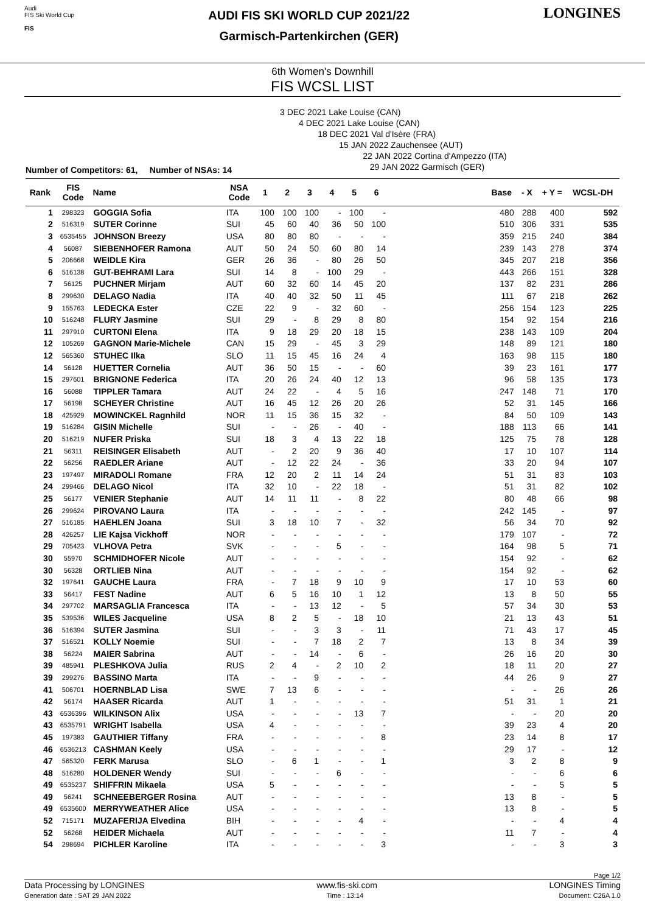Audi
FIS Ski World Cup
FIS
AUDI FIS SKI WORLD CUP 2021/22
Garmisch-Partenkirchen (GER)
LONGINES
6th Women's Downhill
FIS WCSL LIST
3 DEC 2021 Lake Louise (CAN)
4 DEC 2021 Lake Louise (CAN)
18 DEC 2021 Val d'Isère (FRA)
15 JAN 2022 Zauchensee (AUT)
22 JAN 2022 Cortina d'Ampezzo (ITA)
29 JAN 2022 Garmisch (GER)
Number of Competitors: 61, Number of NSAs: 14
| Rank | FIS Code | Name | NSA Code | 1 | 2 | 3 | 4 | 5 | 6 | | Base | - X | + Y = | WCSL-DH |
| --- | --- | --- | --- | --- | --- | --- | --- | --- | --- | --- | --- | --- | --- | --- |
| 1 | 298323 | GOGGIA Sofia | ITA | 100 | 100 | 100 | - | 100 | - | | 480 | 288 | 400 | 592 |
| 2 | 516319 | SUTER Corinne | SUI | 45 | 60 | 40 | 36 | 50 | 100 | | 510 | 306 | 331 | 535 |
| 3 | 6535455 | JOHNSON Breezy | USA | 80 | 80 | 80 | - | - | - | | 359 | 215 | 240 | 384 |
| 4 | 56087 | SIEBENHOFER Ramona | AUT | 50 | 24 | 50 | 60 | 80 | 14 | | 239 | 143 | 278 | 374 |
| 5 | 206668 | WEIDLE Kira | GER | 26 | 36 | - | 80 | 26 | 50 | | 345 | 207 | 218 | 356 |
| 6 | 516138 | GUT-BEHRAMI Lara | SUI | 14 | 8 | - | 100 | 29 | - | | 443 | 266 | 151 | 328 |
| 7 | 56125 | PUCHNER Mirjam | AUT | 60 | 32 | 60 | 14 | 45 | 20 | | 137 | 82 | 231 | 286 |
| 8 | 299630 | DELAGO Nadia | ITA | 40 | 40 | 32 | 50 | 11 | 45 | | 111 | 67 | 218 | 262 |
| 9 | 155763 | LEDECKA Ester | CZE | 22 | 9 | - | 32 | 60 | - | | 256 | 154 | 123 | 225 |
| 10 | 516248 | FLURY Jasmine | SUI | 29 | - | 8 | 29 | 8 | 80 | | 154 | 92 | 154 | 216 |
| 11 | 297910 | CURTONI Elena | ITA | 9 | 18 | 29 | 20 | 18 | 15 | | 238 | 143 | 109 | 204 |
| 12 | 105269 | GAGNON Marie-Michele | CAN | 15 | 29 | - | 45 | 3 | 29 | | 148 | 89 | 121 | 180 |
| 12 | 565360 | STUHEC Ilka | SLO | 11 | 15 | 45 | 16 | 24 | 4 | | 163 | 98 | 115 | 180 |
| 14 | 56128 | HUETTER Cornelia | AUT | 36 | 50 | 15 | - | - | 60 | | 39 | 23 | 161 | 177 |
| 15 | 297601 | BRIGNONE Federica | ITA | 20 | 26 | 24 | 40 | 12 | 13 | | 96 | 58 | 135 | 173 |
| 16 | 56088 | TIPPLER Tamara | AUT | 24 | 22 | - | 4 | 5 | 16 | | 247 | 148 | 71 | 170 |
| 17 | 56198 | SCHEYER Christine | AUT | 16 | 45 | 12 | 26 | 20 | 26 | | 52 | 31 | 145 | 166 |
| 18 | 425929 | MOWINCKEL Ragnhild | NOR | 11 | 15 | 36 | 15 | 32 | - | | 84 | 50 | 109 | 143 |
| 19 | 516284 | GISIN Michelle | SUI | - | - | 26 | - | 40 | - | | 188 | 113 | 66 | 141 |
| 20 | 516219 | NUFER Priska | SUI | 18 | 3 | 4 | 13 | 22 | 18 | | 125 | 75 | 78 | 128 |
| 21 | 56311 | REISINGER Elisabeth | AUT | - | 2 | 20 | 9 | 36 | 40 | | 17 | 10 | 107 | 114 |
| 22 | 56256 | RAEDLER Ariane | AUT | - | 12 | 22 | 24 | - | 36 | | 33 | 20 | 94 | 107 |
| 23 | 197497 | MIRADOLI Romane | FRA | 12 | 20 | 2 | 11 | 14 | 24 | | 51 | 31 | 83 | 103 |
| 24 | 299466 | DELAGO Nicol | ITA | 32 | 10 | - | 22 | 18 | - | | 51 | 31 | 82 | 102 |
| 25 | 56177 | VENIER Stephanie | AUT | 14 | 11 | 11 | - | 8 | 22 | | 80 | 48 | 66 | 98 |
| 26 | 299624 | PIROVANO Laura | ITA | - | - | - | - | - | - | | 242 | 145 | - | 97 |
| 27 | 516185 | HAEHLEN Joana | SUI | 3 | 18 | 10 | 7 | - | 32 | | 56 | 34 | 70 | 92 |
| 28 | 426257 | LIE Kajsa Vickhoff | NOR | - | - | - | - | - | - | | 179 | 107 | - | 72 |
| 29 | 705423 | VLHOVA Petra | SVK | - | - | - | 5 | - | - | | 164 | 98 | 5 | 71 |
| 30 | 55970 | SCHMIDHOFER Nicole | AUT | - | - | - | - | - | - | | 154 | 92 | - | 62 |
| 30 | 56328 | ORTLIEB Nina | AUT | - | - | - | - | - | - | | 154 | 92 | - | 62 |
| 32 | 197641 | GAUCHE Laura | FRA | - | 7 | 18 | 9 | 10 | 9 | | 17 | 10 | 53 | 60 |
| 33 | 56417 | FEST Nadine | AUT | 6 | 5 | 16 | 10 | 1 | 12 | | 13 | 8 | 50 | 55 |
| 34 | 297702 | MARSAGLIA Francesca | ITA | - | - | 13 | 12 | - | 5 | | 57 | 34 | 30 | 53 |
| 35 | 539536 | WILES Jacqueline | USA | 8 | 2 | 5 | - | 18 | 10 | | 21 | 13 | 43 | 51 |
| 36 | 516394 | SUTER Jasmina | SUI | - | - | 3 | 3 | - | 11 | | 71 | 43 | 17 | 45 |
| 37 | 516521 | KOLLY Noemie | SUI | - | - | 7 | 18 | 2 | 7 | | 13 | 8 | 34 | 39 |
| 38 | 56224 | MAIER Sabrina | AUT | - | - | 14 | - | 6 | - | | 26 | 16 | 20 | 30 |
| 39 | 485941 | PLESHKOVA Julia | RUS | 2 | 4 | - | 2 | 10 | 2 | | 18 | 11 | 20 | 27 |
| 39 | 299276 | BASSINO Marta | ITA | - | - | 9 | - | - | - | | 44 | 26 | 9 | 27 |
| 41 | 506701 | HOERNBLAD Lisa | SWE | 7 | 13 | 6 | - | - | - | | - | - | 26 | 26 |
| 42 | 56174 | HAASER Ricarda | AUT | 1 | - | - | - | - | - | | 51 | 31 | 1 | 21 |
| 43 | 6536396 | WILKINSON Alix | USA | - | - | - | - | 13 | 7 | | - | - | 20 | 20 |
| 43 | 6535791 | WRIGHT Isabella | USA | 4 | - | - | - | - | - | | 39 | 23 | 4 | 20 |
| 45 | 197383 | GAUTHIER Tiffany | FRA | - | - | - | - | - | 8 | | 23 | 14 | 8 | 17 |
| 46 | 6536213 | CASHMAN Keely | USA | - | - | - | - | - | - | | 29 | 17 | - | 12 |
| 47 | 565320 | FERK Marusa | SLO | - | 6 | 1 | - | - | 1 | | 3 | 2 | 8 | 9 |
| 48 | 516280 | HOLDENER Wendy | SUI | - | - | - | 6 | - | - | | - | - | 6 | 6 |
| 49 | 6535237 | SHIFFRIN Mikaela | USA | 5 | - | - | - | - | - | | - | - | 5 | 5 |
| 49 | 56241 | SCHNEEBERGER Rosina | AUT | - | - | - | - | - | - | | 13 | 8 | - | 5 |
| 49 | 6535600 | MERRYWEATHER Alice | USA | - | - | - | - | - | - | | 13 | 8 | - | 5 |
| 52 | 715171 | MUZAFERIJA Elvedina | BIH | - | - | - | - | 4 | - | | - | - | 4 | 4 |
| 52 | 56268 | HEIDER Michaela | AUT | - | - | - | - | - | - | | 11 | 7 | - | 4 |
| 54 | 298694 | PICHLER Karoline | ITA | - | - | - | - | - | 3 | | - | - | 3 | 3 |
Page 1/2
Data Processing by LONGINES www.fis-ski.com LONGINES Timing
Generation date : SAT 29 JAN 2022 Time : 13:14 Document: C26A 1.0